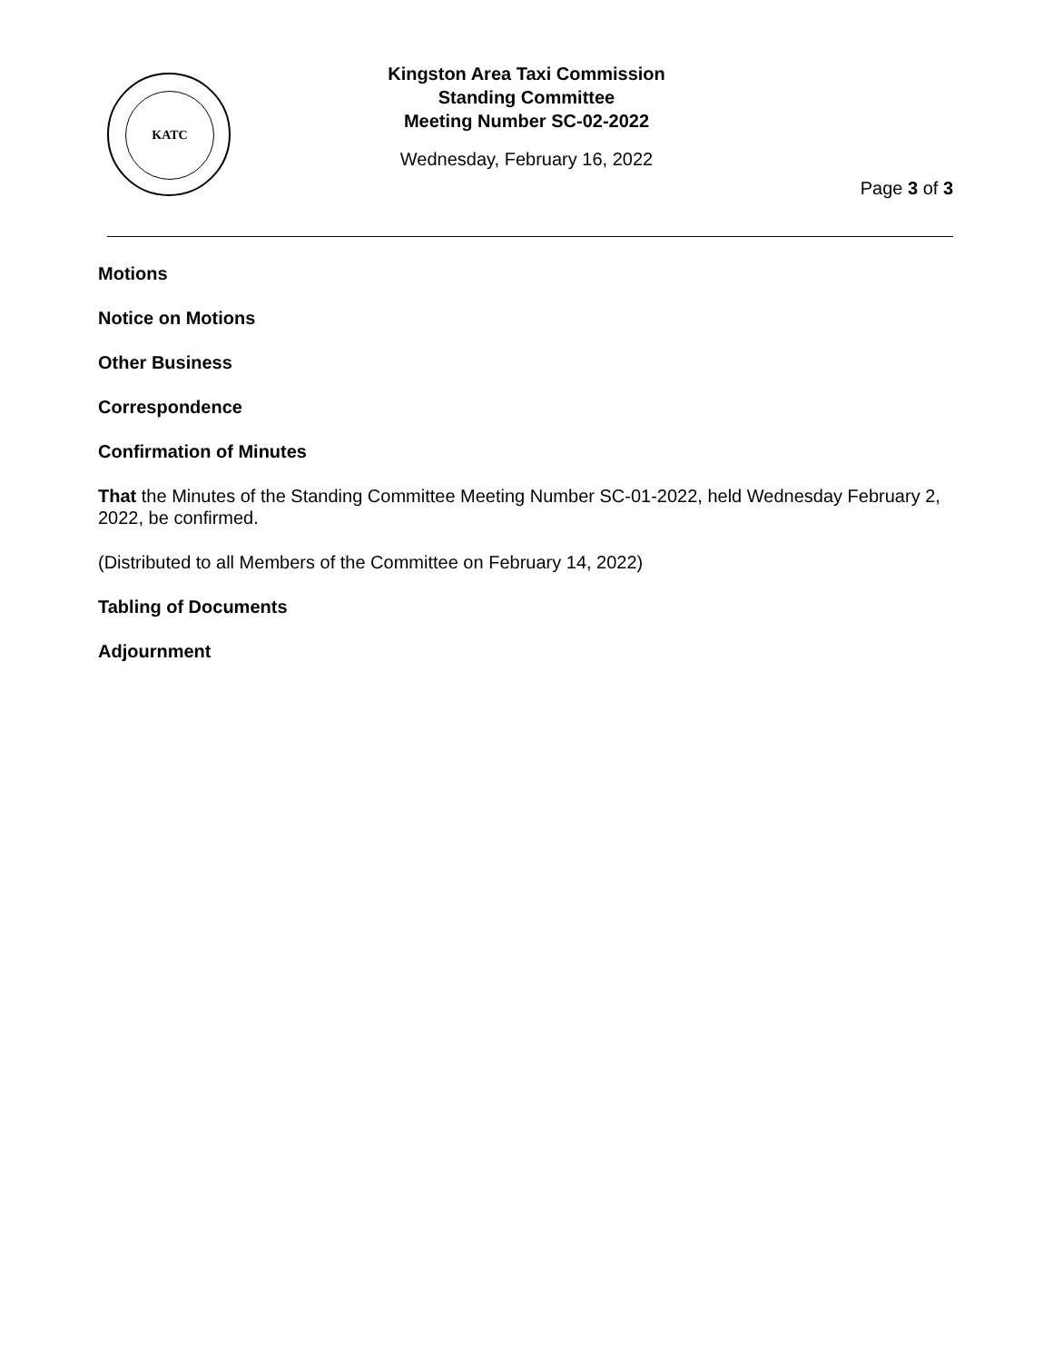KATC
Kingston Area Taxi Commission
Standing Committee
Meeting Number SC-02-2022
Wednesday, February 16, 2022
Page 3 of 3
Motions
Notice on Motions
Other Business
Correspondence
Confirmation of Minutes
That the Minutes of the Standing Committee Meeting Number SC-01-2022, held Wednesday February 2, 2022, be confirmed.
(Distributed to all Members of the Committee on February 14, 2022)
Tabling of Documents
Adjournment